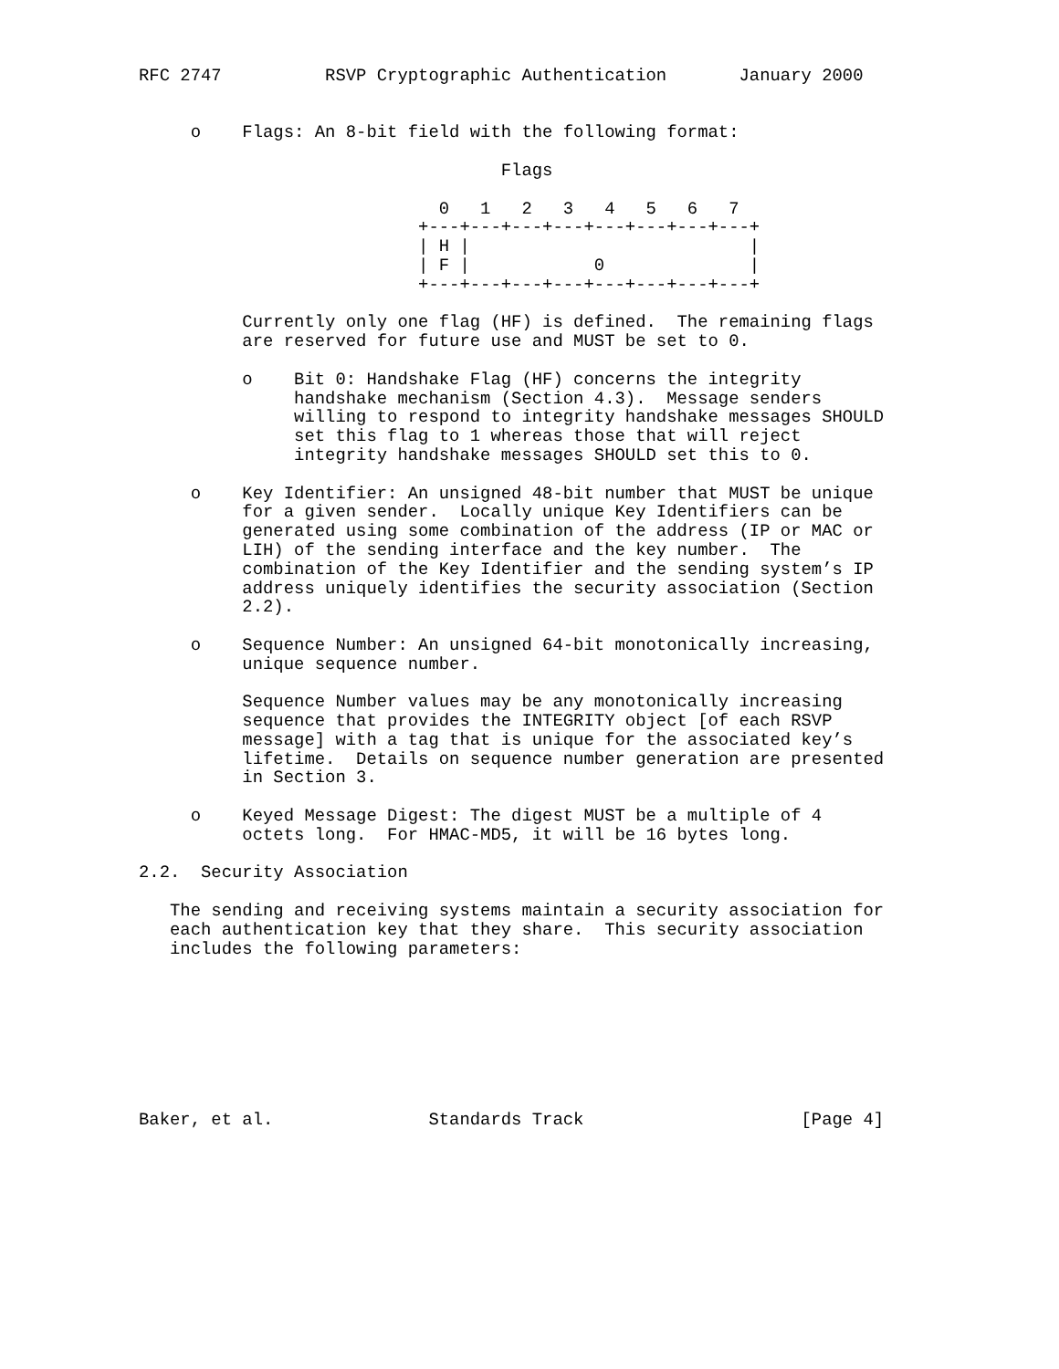RFC 2747          RSVP Cryptographic Authentication       January 2000


     o    Flags: An 8-bit field with the following format:

                                   Flags

                             0   1   2   3   4   5   6   7
                           +---+---+---+---+---+---+---+---+
                           | H |                           |
                           | F |            0              |
                           +---+---+---+---+---+---+---+---+

          Currently only one flag (HF) is defined.  The remaining flags
          are reserved for future use and MUST be set to 0.

          o    Bit 0: Handshake Flag (HF) concerns the integrity
               handshake mechanism (Section 4.3).  Message senders
               willing to respond to integrity handshake messages SHOULD
               set this flag to 1 whereas those that will reject
               integrity handshake messages SHOULD set this to 0.

     o    Key Identifier: An unsigned 48-bit number that MUST be unique
          for a given sender.  Locally unique Key Identifiers can be
          generated using some combination of the address (IP or MAC or
          LIH) of the sending interface and the key number.  The
          combination of the Key Identifier and the sending system’s IP
          address uniquely identifies the security association (Section
          2.2).

     o    Sequence Number: An unsigned 64-bit monotonically increasing,
          unique sequence number.

          Sequence Number values may be any monotonically increasing
          sequence that provides the INTEGRITY object [of each RSVP
          message] with a tag that is unique for the associated key’s
          lifetime.  Details on sequence number generation are presented
          in Section 3.

     o    Keyed Message Digest: The digest MUST be a multiple of 4
          octets long.  For HMAC-MD5, it will be 16 bytes long.

2.2.  Security Association

   The sending and receiving systems maintain a security association for
   each authentication key that they share.  This security association
   includes the following parameters:








Baker, et al.               Standards Track                     [Page 4]